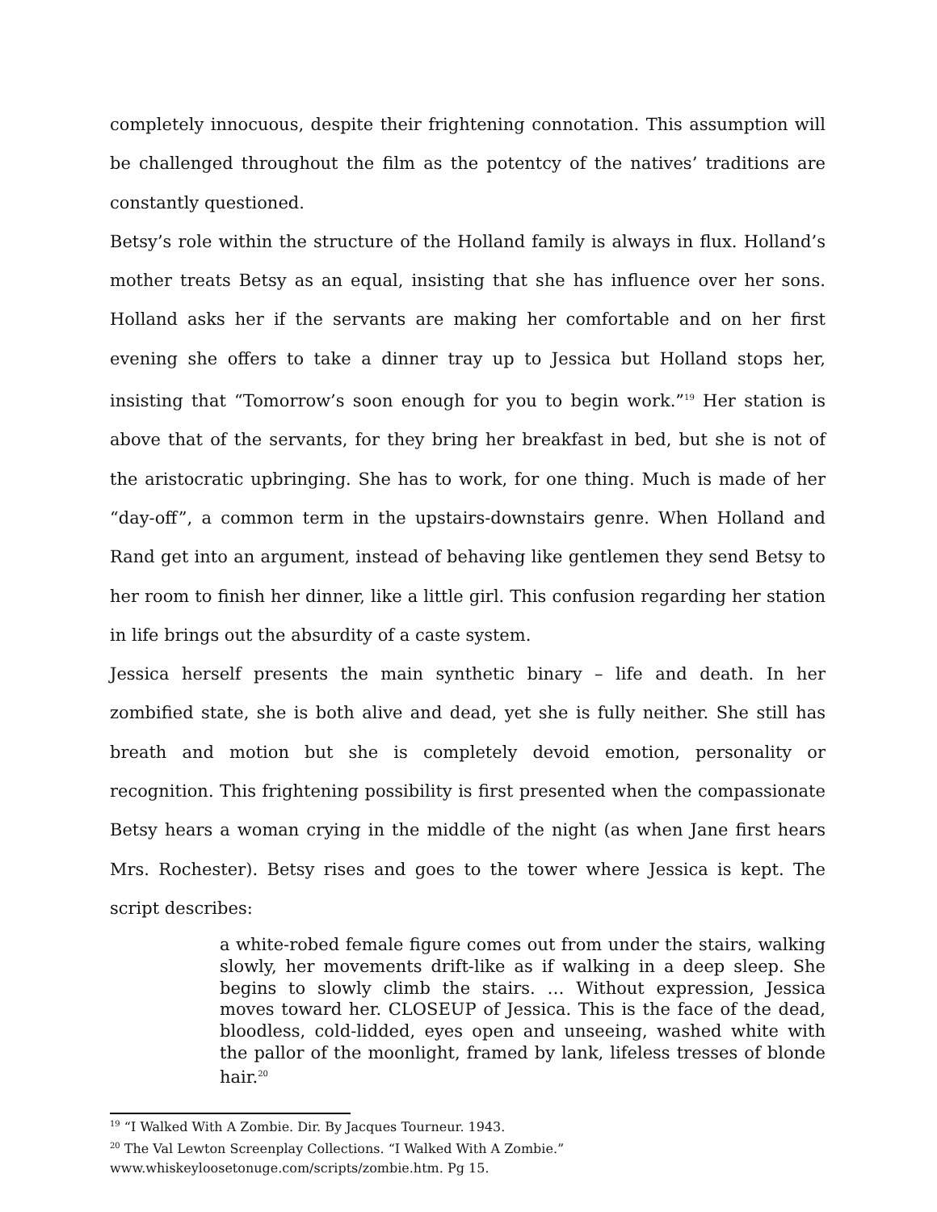completely innocuous, despite their frightening connotation. This assumption will be challenged throughout the film as the potentcy of the natives’ traditions are constantly questioned.
Betsy’s role within the structure of the Holland family is always in flux. Holland’s mother treats Betsy as an equal, insisting that she has influence over her sons. Holland asks her if the servants are making her comfortable and on her first evening she offers to take a dinner tray up to Jessica but Holland stops her, insisting that “Tomorrow’s soon enough for you to begin work.”<sup>19</sup> Her station is above that of the servants, for they bring her breakfast in bed, but she is not of the aristocratic upbringing. She has to work, for one thing. Much is made of her “day-off”, a common term in the upstairs-downstairs genre. When Holland and Rand get into an argument, instead of behaving like gentlemen they send Betsy to her room to finish her dinner, like a little girl. This confusion regarding her station in life brings out the absurdity of a caste system.
Jessica herself presents the main synthetic binary – life and death. In her zombified state, she is both alive and dead, yet she is fully neither. She still has breath and motion but she is completely devoid emotion, personality or recognition. This frightening possibility is first presented when the compassionate Betsy hears a woman crying in the middle of the night (as when Jane first hears Mrs. Rochester). Betsy rises and goes to the tower where Jessica is kept. The script describes:
a white-robed female figure comes out from under the stairs, walking slowly, her movements drift-like as if walking in a deep sleep. She begins to slowly climb the stairs. … Without expression, Jessica moves toward her. CLOSEUP of Jessica. This is the face of the dead, bloodless, cold-lidded, eyes open and unseeing, washed white with the pallor of the moonlight, framed by lank, lifeless tresses of blonde hair.<sup>20</sup>
<sup>19</sup> “I Walked With A Zombie. Dir. By Jacques Tourneur. 1943.
<sup>20</sup> The Val Lewton Screenplay Collections. “I Walked With A Zombie.”
www.whiskeyloosetonuge.com/scripts/zombie.htm. Pg 15.